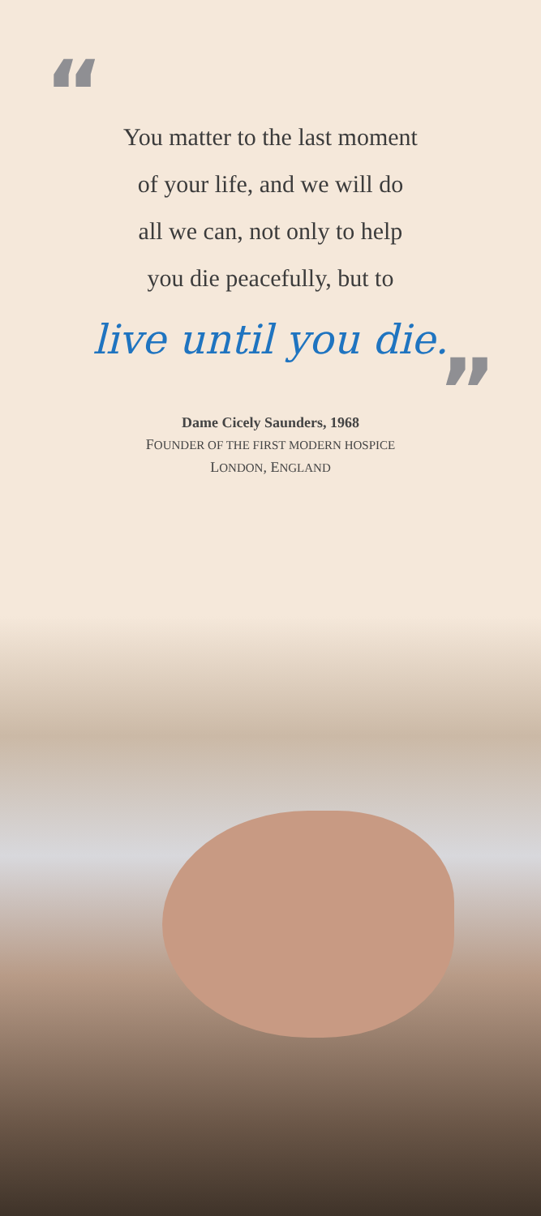“
You matter to the last moment
of your life, and we will do
all we can, not only to help
you die peacefully, but to
live until you die.
”
Dame Cicely Saunders, 1968
FOUNDER OF THE FIRST MODERN HOSPICE
LONDON, ENGLAND